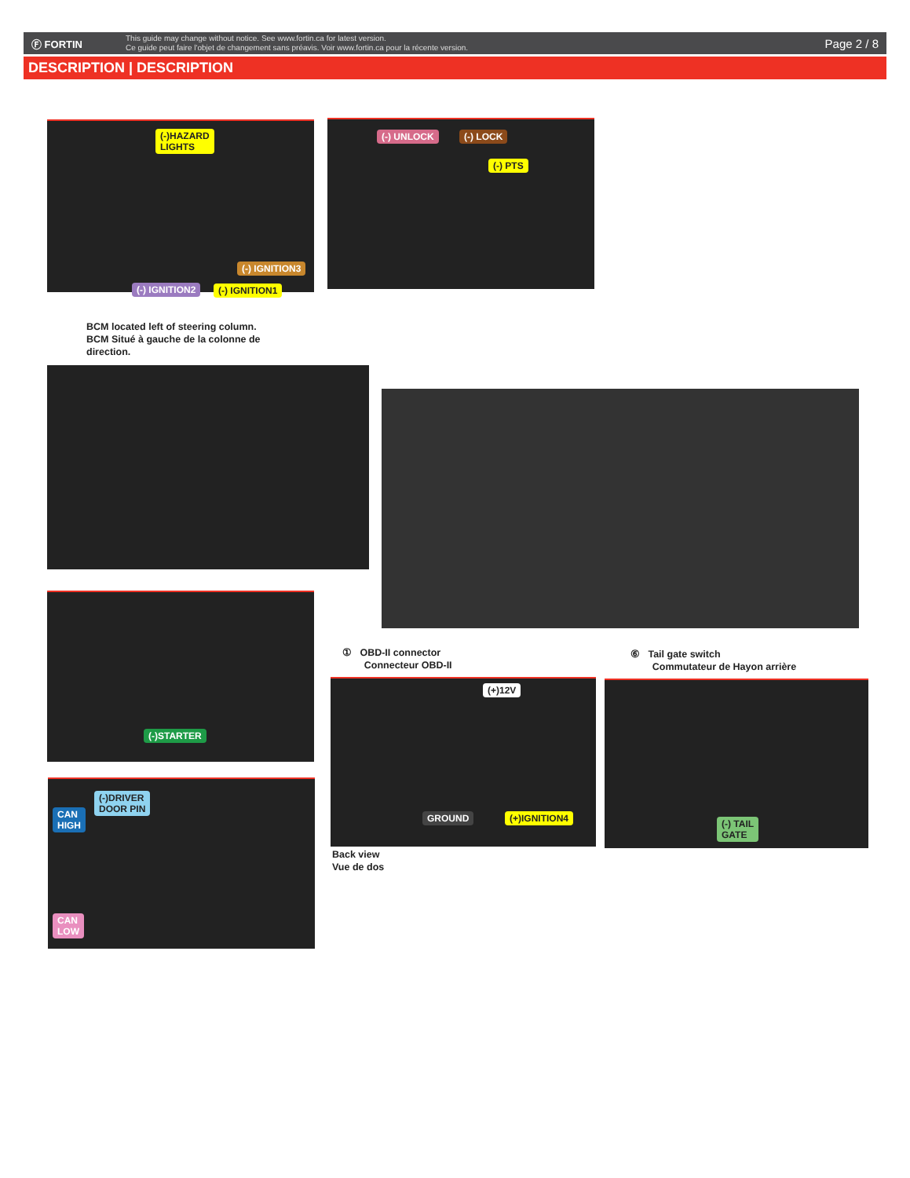Ⓕ FORTIN
This guide may change without notice. See www.fortin.ca for latest version.
Ce guide peut faire l'objet de changement sans préavis. Voir www.fortin.ca pour la récente version.
Page 2 / 8
DESCRIPTION | DESCRIPTION
(-)HAZARD
LIGHTS
(-) IGNITION3
(-) IGNITION2 (-) IGNITION1
BCM located left of steering column.
BCM Situé à gauche de la colonne de
direction.
(-) UNLOCK (-) LOCK
(-) PTS
(-)STARTER
① OBD-II connector
Connecteur OBD-II
(+)12V
GROUND (+)IGNITION4
Back view
Vue de dos
⑥ Tail gate switch
Commutateur de Hayon arrière
(-) TAIL
GATE
CAN
HIGH
(-)DRIVER
DOOR PIN
CAN
LOW